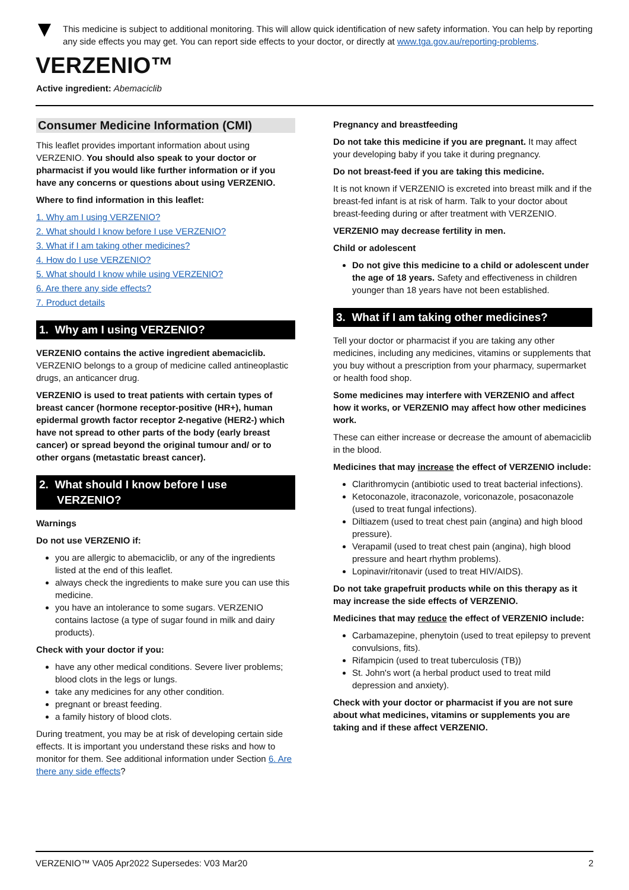This medicine is subject to additional monitoring. This will allow quick identification of new safety information. You can help by reporting any side effects you may get. You can report side effects to your doctor, or directly at www.tga.gov.au/reporting-problems.
VERZENIO™
Active ingredient: Abemaciclib
Consumer Medicine Information (CMI)
This leaflet provides important information about using VERZENIO. You should also speak to your doctor or pharmacist if you would like further information or if you have any concerns or questions about using VERZENIO.
Where to find information in this leaflet:
1. Why am I using VERZENIO?
2. What should I know before I use VERZENIO?
3. What if I am taking other medicines?
4. How do I use VERZENIO?
5. What should I know while using VERZENIO?
6. Are there any side effects?
7. Product details
1. Why am I using VERZENIO?
VERZENIO contains the active ingredient abemaciclib. VERZENIO belongs to a group of medicine called antineoplastic drugs, an anticancer drug.
VERZENIO is used to treat patients with certain types of breast cancer (hormone receptor-positive (HR+), human epidermal growth factor receptor 2-negative (HER2-) which have not spread to other parts of the body (early breast cancer) or spread beyond the original tumour and/ or to other organs (metastatic breast cancer).
2. What should I know before I use VERZENIO?
Warnings
Do not use VERZENIO if:
you are allergic to abemaciclib, or any of the ingredients listed at the end of this leaflet.
always check the ingredients to make sure you can use this medicine.
you have an intolerance to some sugars. VERZENIO contains lactose (a type of sugar found in milk and dairy products).
Check with your doctor if you:
have any other medical conditions. Severe liver problems; blood clots in the legs or lungs.
take any medicines for any other condition.
pregnant or breast feeding.
a family history of blood clots.
During treatment, you may be at risk of developing certain side effects. It is important you understand these risks and how to monitor for them. See additional information under Section 6. Are there any side effects?
Pregnancy and breastfeeding
Do not take this medicine if you are pregnant. It may affect your developing baby if you take it during pregnancy.
Do not breast-feed if you are taking this medicine.
It is not known if VERZENIO is excreted into breast milk and if the breast-fed infant is at risk of harm. Talk to your doctor about breast-feeding during or after treatment with VERZENIO.
VERZENIO may decrease fertility in men.
Child or adolescent
Do not give this medicine to a child or adolescent under the age of 18 years. Safety and effectiveness in children younger than 18 years have not been established.
3. What if I am taking other medicines?
Tell your doctor or pharmacist if you are taking any other medicines, including any medicines, vitamins or supplements that you buy without a prescription from your pharmacy, supermarket or health food shop.
Some medicines may interfere with VERZENIO and affect how it works, or VERZENIO may affect how other medicines work.
These can either increase or decrease the amount of abemaciclib in the blood.
Medicines that may increase the effect of VERZENIO include:
Clarithromycin (antibiotic used to treat bacterial infections).
Ketoconazole, itraconazole, voriconazole, posaconazole (used to treat fungal infections).
Diltiazem (used to treat chest pain (angina) and high blood pressure).
Verapamil (used to treat chest pain (angina), high blood pressure and heart rhythm problems).
Lopinavir/ritonavir (used to treat HIV/AIDS).
Do not take grapefruit products while on this therapy as it may increase the side effects of VERZENIO.
Medicines that may reduce the effect of VERZENIO include:
Carbamazepine, phenytoin (used to treat epilepsy to prevent convulsions, fits).
Rifampicin (used to treat tuberculosis (TB))
St. John's wort (a herbal product used to treat mild depression and anxiety).
Check with your doctor or pharmacist if you are not sure about what medicines, vitamins or supplements you are taking and if these affect VERZENIO.
VERZENIO™ VA05 Apr2022 Supersedes: V03 Mar20 2